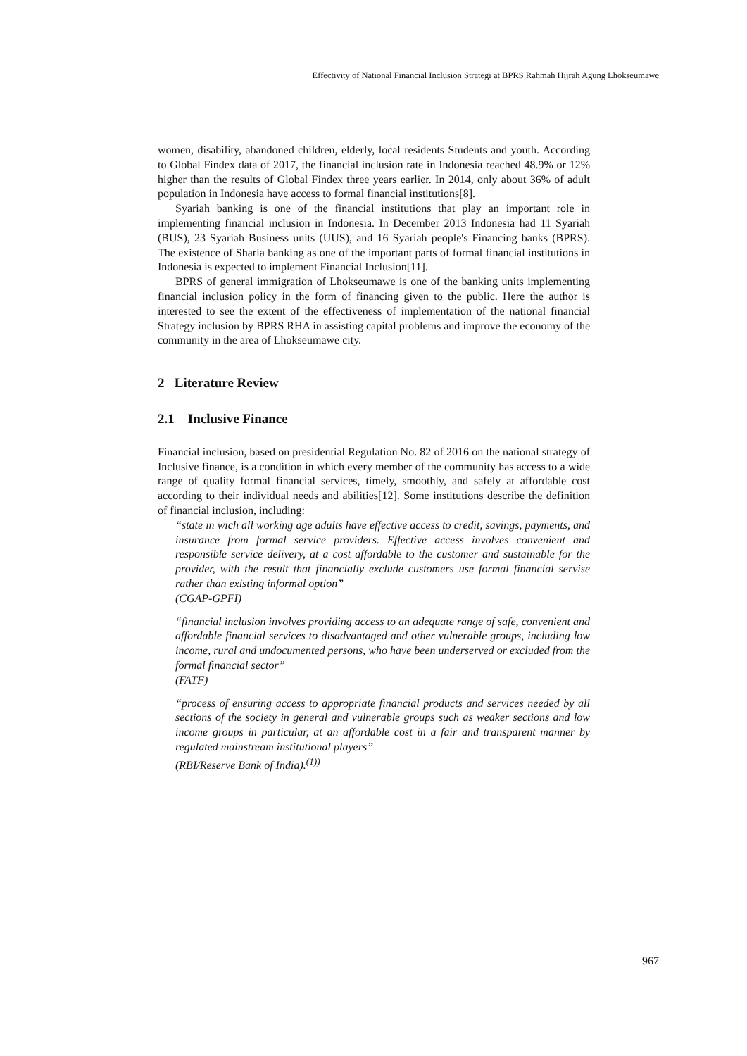Effectivity of National Financial Inclusion Strategi at BPRS Rahmah Hijrah Agung Lhokseumawe
women, disability, abandoned children, elderly, local residents Students and youth. According to Global Findex data of 2017, the financial inclusion rate in Indonesia reached 48.9% or 12% higher than the results of Global Findex three years earlier. In 2014, only about 36% of adult population in Indonesia have access to formal financial institutions[8].
Syariah banking is one of the financial institutions that play an important role in implementing financial inclusion in Indonesia. In December 2013 Indonesia had 11 Syariah (BUS), 23 Syariah Business units (UUS), and 16 Syariah people's Financing banks (BPRS). The existence of Sharia banking as one of the important parts of formal financial institutions in Indonesia is expected to implement Financial Inclusion[11].
BPRS of general immigration of Lhokseumawe is one of the banking units implementing financial inclusion policy in the form of financing given to the public. Here the author is interested to see the extent of the effectiveness of implementation of the national financial Strategy inclusion by BPRS RHA in assisting capital problems and improve the economy of the community in the area of Lhokseumawe city.
2 Literature Review
2.1 Inclusive Finance
Financial inclusion, based on presidential Regulation No. 82 of 2016 on the national strategy of Inclusive finance, is a condition in which every member of the community has access to a wide range of quality formal financial services, timely, smoothly, and safely at affordable cost according to their individual needs and abilities[12]. Some institutions describe the definition of financial inclusion, including:
“state in wich all working age adults have effective access to credit, savings, payments, and insurance from formal service providers. Effective access involves convenient and responsible service delivery, at a cost affordable to the customer and sustainable for the provider, with the result that financially exclude customers use formal financial servise rather than existing informal option”
(CGAP-GPFI)
“financial inclusion involves providing access to an adequate range of safe, convenient and affordable financial services to disadvantaged and other vulnerable groups, including low income, rural and undocumented persons, who have been underserved or excluded from the formal financial sector”
(FATF)
“process of ensuring access to appropriate financial products and services needed by all sections of the society in general and vulnerable groups such as weaker sections and low income groups in particular, at an affordable cost in a fair and transparent manner by regulated mainstream institutional players”
(RBI/Reserve Bank of India).<sup>(1))</sup>
967